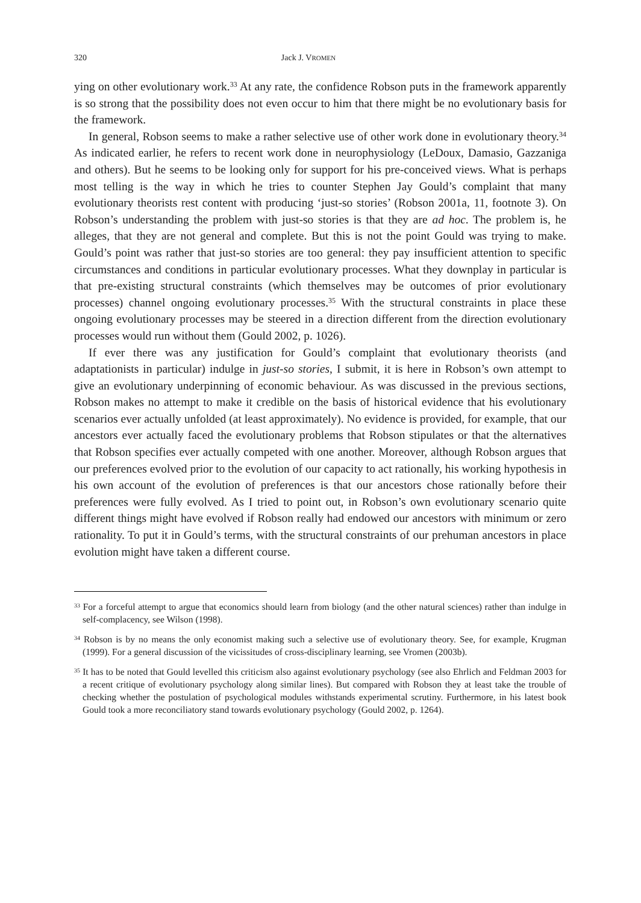320 Jack J. VROMEN
ying on other evolutionary work.<sup>33</sup> At any rate, the confidence Robson puts in the framework apparently is so strong that the possibility does not even occur to him that there might be no evolutionary basis for the framework.
In general, Robson seems to make a rather selective use of other work done in evolutionary theory.<sup>34</sup> As indicated earlier, he refers to recent work done in neurophysiology (LeDoux, Damasio, Gazzaniga and others). But he seems to be looking only for support for his pre-conceived views. What is perhaps most telling is the way in which he tries to counter Stephen Jay Gould’s complaint that many evolutionary theorists rest content with producing ‘just-so stories’ (Robson 2001a, 11, footnote 3). On Robson’s understanding the problem with just-so stories is that they are ad hoc. The problem is, he alleges, that they are not general and complete. But this is not the point Gould was trying to make. Gould’s point was rather that just-so stories are too general: they pay insufficient attention to specific circumstances and conditions in particular evolutionary processes. What they downplay in particular is that pre-existing structural constraints (which themselves may be outcomes of prior evolutionary processes) channel ongoing evolutionary processes.<sup>35</sup> With the structural constraints in place these ongoing evolutionary processes may be steered in a direction different from the direction evolutionary processes would run without them (Gould 2002, p. 1026).
If ever there was any justification for Gould’s complaint that evolutionary theorists (and adaptationists in particular) indulge in just-so stories, I submit, it is here in Robson’s own attempt to give an evolutionary underpinning of economic behaviour. As was discussed in the previous sections, Robson makes no attempt to make it credible on the basis of historical evidence that his evolutionary scenarios ever actually unfolded (at least approximately). No evidence is provided, for example, that our ancestors ever actually faced the evolutionary problems that Robson stipulates or that the alternatives that Robson specifies ever actually competed with one another. Moreover, although Robson argues that our preferences evolved prior to the evolution of our capacity to act rationally, his working hypothesis in his own account of the evolution of preferences is that our ancestors chose rationally before their preferences were fully evolved. As I tried to point out, in Robson’s own evolutionary scenario quite different things might have evolved if Robson really had endowed our ancestors with minimum or zero rationality. To put it in Gould’s terms, with the structural constraints of our prehuman ancestors in place evolution might have taken a different course.
<sup>33</sup> For a forceful attempt to argue that economics should learn from biology (and the other natural sciences) rather than indulge in self-complacency, see Wilson (1998).
<sup>34</sup> Robson is by no means the only economist making such a selective use of evolutionary theory. See, for example, Krugman (1999). For a general discussion of the vicissitudes of cross-disciplinary learning, see Vromen (2003b).
<sup>35</sup> It has to be noted that Gould levelled this criticism also against evolutionary psychology (see also Ehrlich and Feldman 2003 for a recent critique of evolutionary psychology along similar lines). But compared with Robson they at least take the trouble of checking whether the postulation of psychological modules withstands experimental scrutiny. Furthermore, in his latest book Gould took a more reconciliatory stand towards evolutionary psychology (Gould 2002, p. 1264).